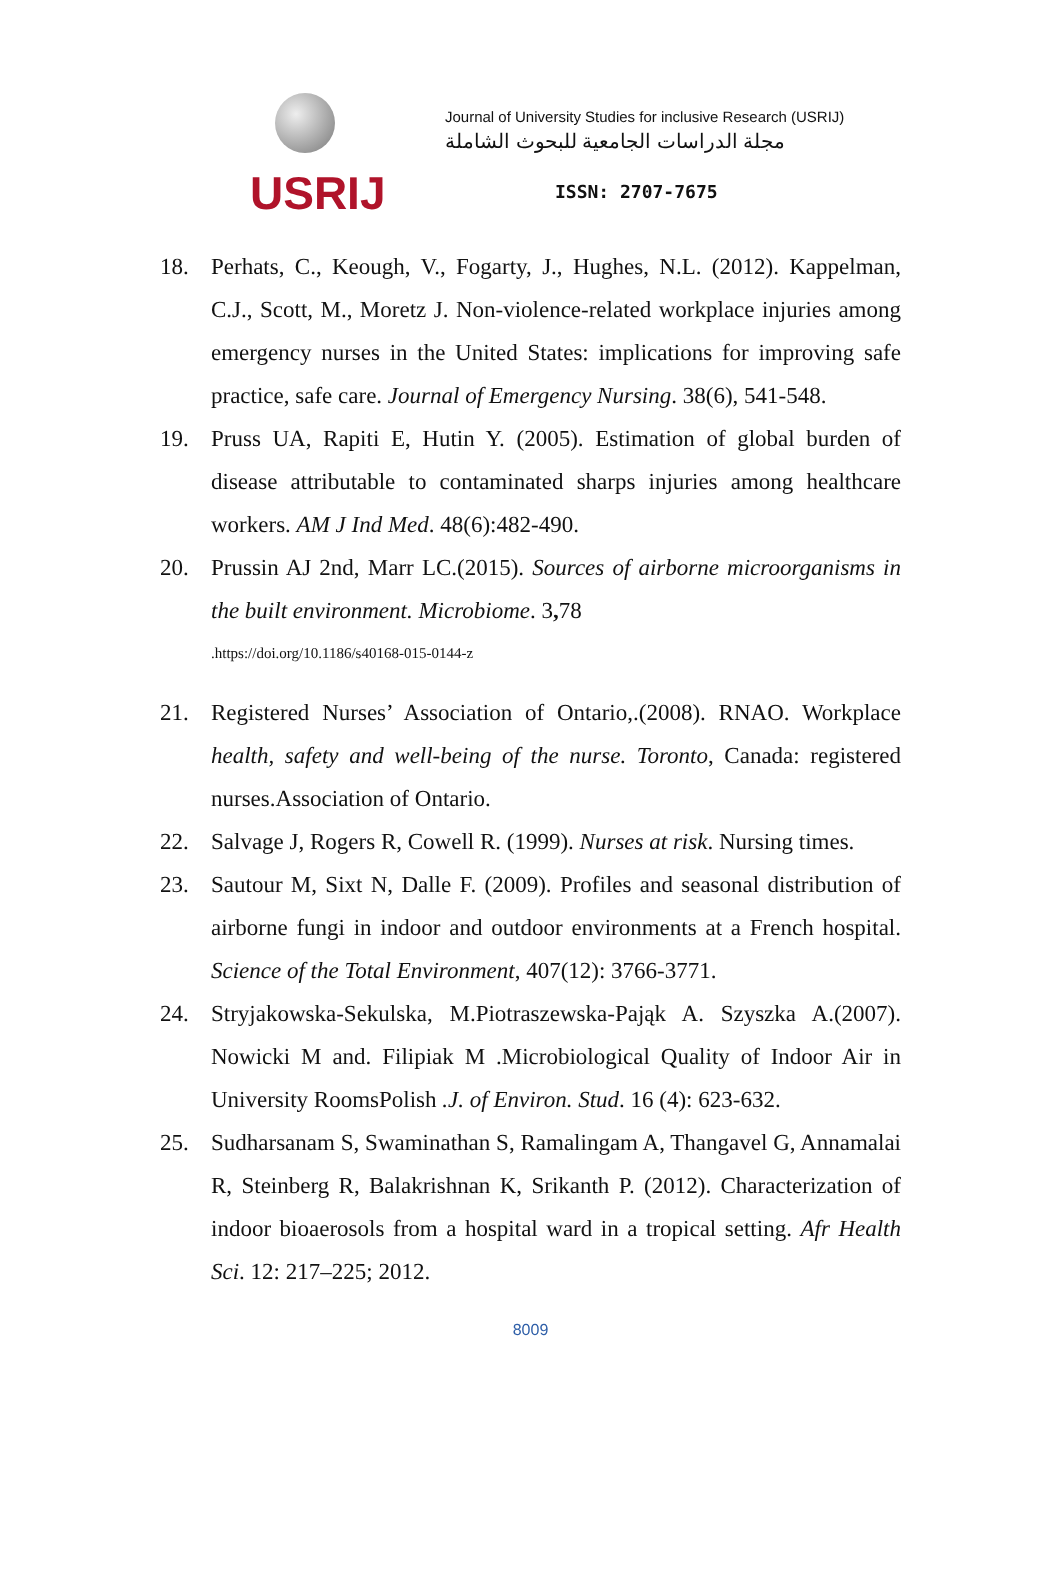USRIJ
Journal of University Studies for inclusive Research (USRIJ)
مجلة الدراسات الجامعية للبحوث الشاملة
ISSN: 2707-7675
18. Perhats, C., Keough, V., Fogarty, J., Hughes, N.L. (2012). Kappelman, C.J., Scott, M., Moretz J. Non-violence-related workplace injuries among emergency nurses in the United States: implications for improving safe practice, safe care. Journal of Emergency Nursing. 38(6), 541-548.
19. Pruss UA, Rapiti E, Hutin Y. (2005). Estimation of global burden of disease attributable to contaminated sharps injuries among healthcare workers. AM J Ind Med. 48(6):482-490.
20. Prussin AJ 2nd, Marr LC.(2015). Sources of airborne microorganisms in the built environment. Microbiome. 3, 78
.https://doi.org/10.1186/s40168-015-0144-z
21. Registered Nurses’ Association of Ontario,.(2008). RNAO. Workplace health, safety and well-being of the nurse. Toronto, Canada: registered nurses.Association of Ontario.
22. Salvage J, Rogers R, Cowell R. (1999). Nurses at risk. Nursing times.
23. Sautour M, Sixt N, Dalle F. (2009). Profiles and seasonal distribution of airborne fungi in indoor and outdoor environments at a French hospital. Science of the Total Environment, 407(12): 3766-3771.
24. Stryjakowska-Sekulska, M.Piotraszewska-Pająk A. Szyszka A.(2007). Nowicki M and. Filipiak M .Microbiological Quality of Indoor Air in University RoomsPolish .J. of Environ. Stud. 16 (4): 623-632.
25. Sudharsanam S, Swaminathan S, Ramalingam A, Thangavel G, Annamalai R, Steinberg R, Balakrishnan K, Srikanth P. (2012). Characterization of indoor bioaerosols from a hospital ward in a tropical setting. Afr Health Sci. 12: 217–225; 2012.
8009